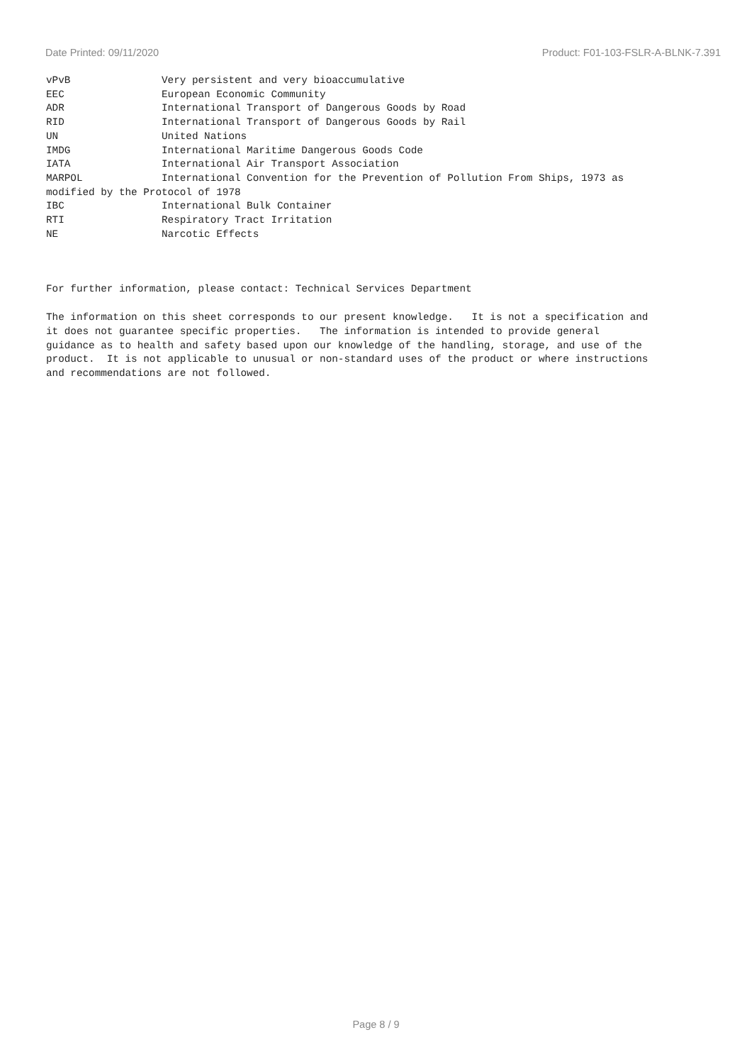Date Printed: 09/11/2020 Product: F01-103-FSLR-A-BLNK-7.391
vPvB               Very persistent and very bioaccumulative
EEC                European Economic Community
ADR                International Transport of Dangerous Goods by Road
RID                International Transport of Dangerous Goods by Rail
UN                 United Nations
IMDG               International Maritime Dangerous Goods Code
IATA               International Air Transport Association
MARPOL             International Convention for the Prevention of Pollution From Ships, 1973 as
modified by the Protocol of 1978
IBC                International Bulk Container
RTI                Respiratory Tract Irritation
NE                 Narcotic Effects
For further information, please contact: Technical Services Department
The information on this sheet corresponds to our present knowledge.   It is not a specification and
it does not guarantee specific properties.   The information is intended to provide general
guidance as to health and safety based upon our knowledge of the handling, storage, and use of the
product.  It is not applicable to unusual or non-standard uses of the product or where instructions
and recommendations are not followed.
Page 8 / 9